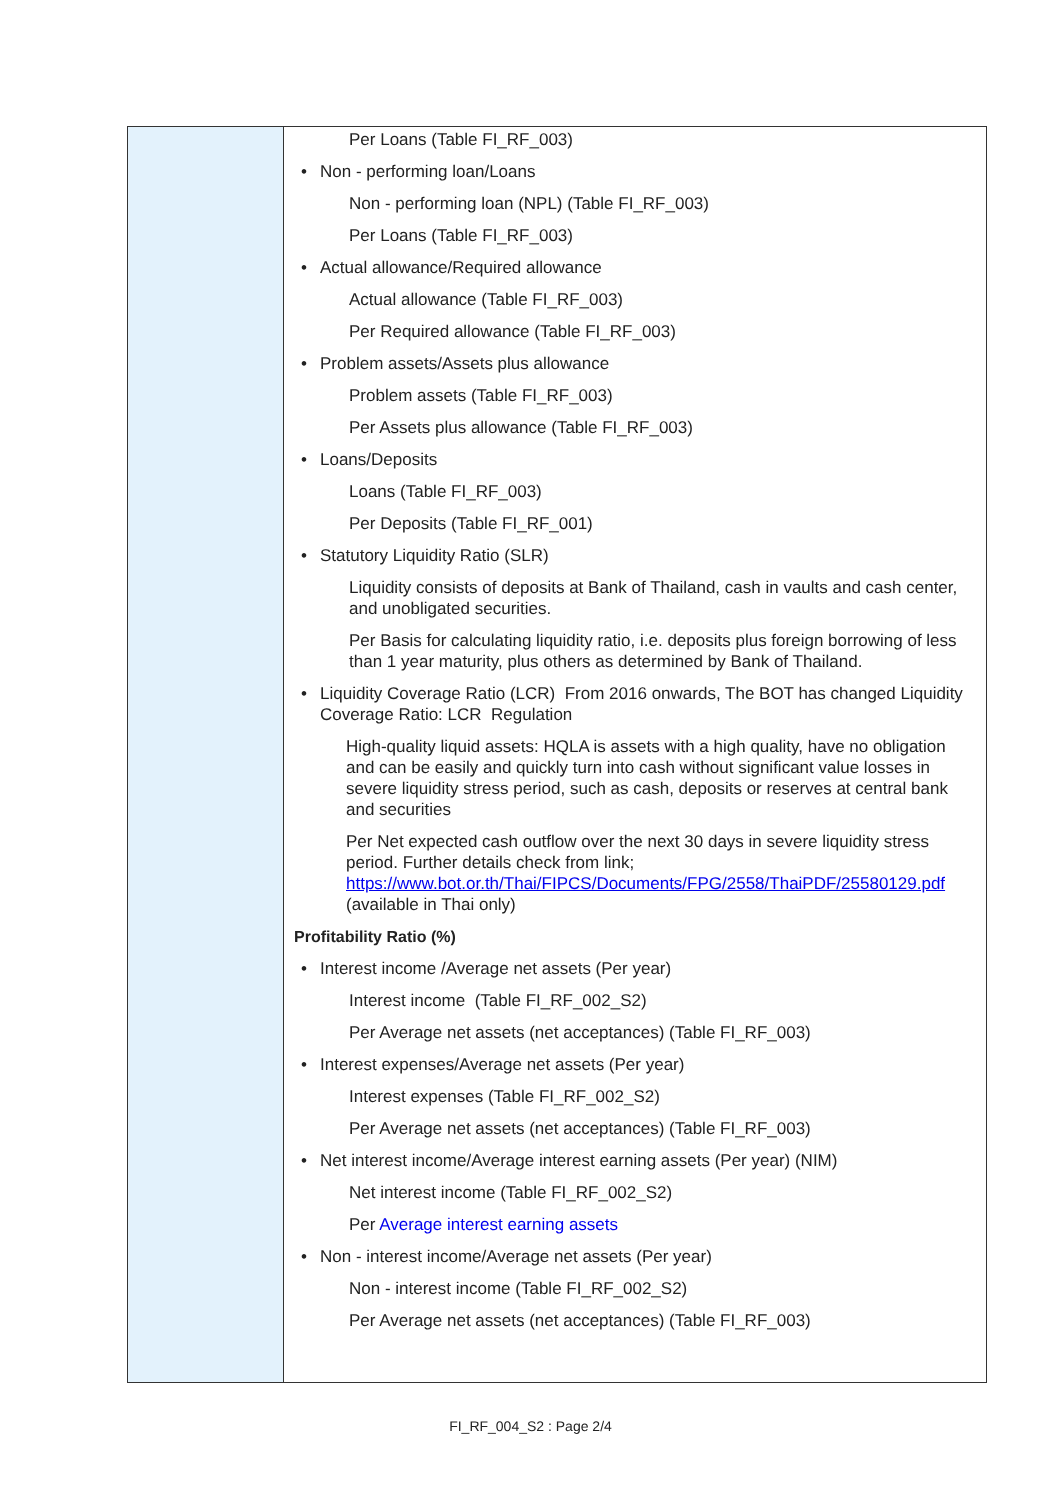| | Per Loans (Table FI_RF_003) • Non - performing loan/Loans Non - performing loan (NPL) (Table FI_RF_003) Per Loans (Table FI_RF_003) • Actual allowance/Required allowance Actual allowance (Table FI_RF_003) Per Required allowance (Table FI_RF_003) • Problem assets/Assets plus allowance Problem assets (Table FI_RF_003) Per Assets plus allowance (Table FI_RF_003) • Loans/Deposits Loans (Table FI_RF_003) Per Deposits (Table FI_RF_001) • Statutory Liquidity Ratio (SLR) Liquidity consists of deposits at Bank of Thailand, cash in vaults and cash center, and unobligated securities. Per Basis for calculating liquidity ratio, i.e. deposits plus foreign borrowing of less than 1 year maturity, plus others as determined by Bank of Thailand. • Liquidity Coverage Ratio (LCR) From 2016 onwards, The BOT has changed Liquidity Coverage Ratio: LCR Regulation High-quality liquid assets: HQLA is assets with a high quality, have no obligation and can be easily and quickly turn into cash without significant value losses in severe liquidity stress period, such as cash, deposits or reserves at central bank and securities Per Net expected cash outflow over the next 30 days in severe liquidity stress period. Further details check from link; https://www.bot.or.th/Thai/FIPCS/Documents/FPG/2558/ThaiPDF/25580129.pdf (available in Thai only) Profitability Ratio (%) • Interest income /Average net assets (Per year) Interest income (Table FI_RF_002_S2) Per Average net assets (net acceptances) (Table FI_RF_003) • Interest expenses/Average net assets (Per year) Interest expenses (Table FI_RF_002_S2) Per Average net assets (net acceptances) (Table FI_RF_003) • Net interest income/Average interest earning assets (Per year) (NIM) Net interest income (Table FI_RF_002_S2) Per Average interest earning assets • Non - interest income/Average net assets (Per year) Non - interest income (Table FI_RF_002_S2) Per Average net assets (net acceptances) (Table FI_RF_003) |
FI_RF_004_S2 : Page 2/4